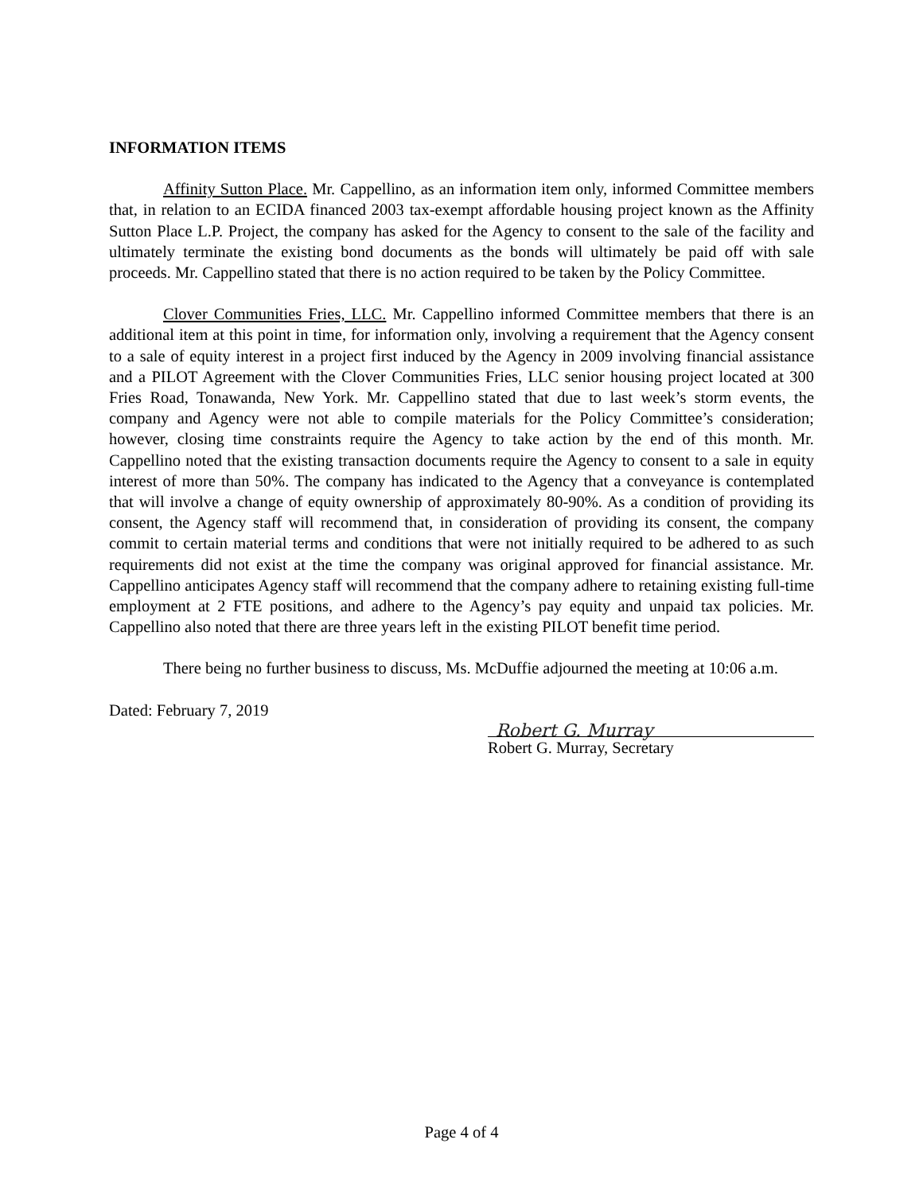INFORMATION ITEMS
Affinity Sutton Place. Mr. Cappellino, as an information item only, informed Committee members that, in relation to an ECIDA financed 2003 tax-exempt affordable housing project known as the Affinity Sutton Place L.P. Project, the company has asked for the Agency to consent to the sale of the facility and ultimately terminate the existing bond documents as the bonds will ultimately be paid off with sale proceeds. Mr. Cappellino stated that there is no action required to be taken by the Policy Committee.
Clover Communities Fries, LLC. Mr. Cappellino informed Committee members that there is an additional item at this point in time, for information only, involving a requirement that the Agency consent to a sale of equity interest in a project first induced by the Agency in 2009 involving financial assistance and a PILOT Agreement with the Clover Communities Fries, LLC senior housing project located at 300 Fries Road, Tonawanda, New York. Mr. Cappellino stated that due to last week’s storm events, the company and Agency were not able to compile materials for the Policy Committee’s consideration; however, closing time constraints require the Agency to take action by the end of this month. Mr. Cappellino noted that the existing transaction documents require the Agency to consent to a sale in equity interest of more than 50%. The company has indicated to the Agency that a conveyance is contemplated that will involve a change of equity ownership of approximately 80-90%. As a condition of providing its consent, the Agency staff will recommend that, in consideration of providing its consent, the company commit to certain material terms and conditions that were not initially required to be adhered to as such requirements did not exist at the time the company was original approved for financial assistance. Mr. Cappellino anticipates Agency staff will recommend that the company adhere to retaining existing full-time employment at 2 FTE positions, and adhere to the Agency’s pay equity and unpaid tax policies. Mr. Cappellino also noted that there are three years left in the existing PILOT benefit time period.
There being no further business to discuss, Ms. McDuffie adjourned the meeting at 10:06 a.m.
Dated: February 7, 2019
Robert G. Murray
Robert G. Murray, Secretary
Page 4 of 4